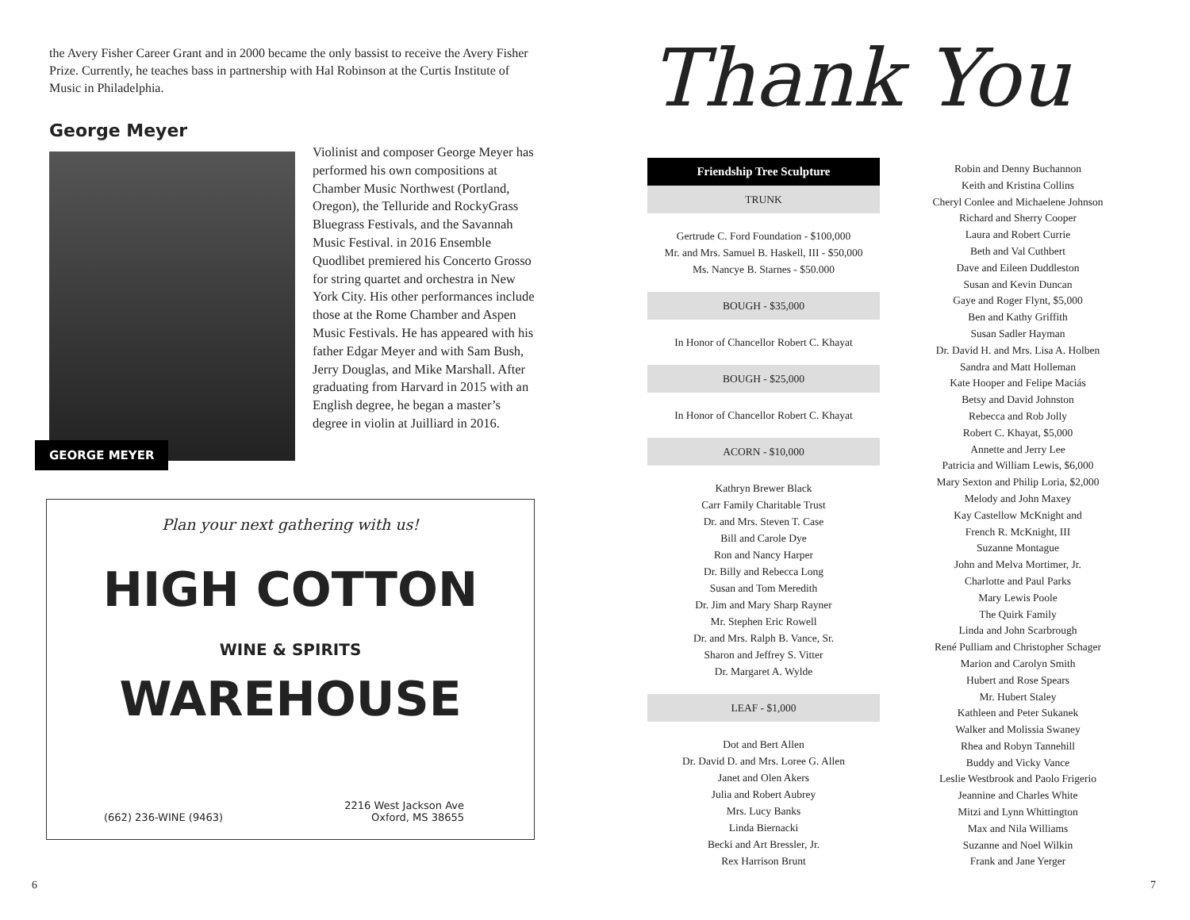the Avery Fisher Career Grant and in 2000 became the only bassist to receive the Avery Fisher Prize. Currently, he teaches bass in partnership with Hal Robinson at the Curtis Institute of Music in Philadelphia.
George Meyer
GEORGE MEYER
Violinist and composer George Meyer has performed his own compositions at Chamber Music Northwest (Portland, Oregon), the Telluride and RockyGrass Bluegrass Festivals, and the Savannah Music Festival. in 2016 Ensemble Quodlibet premiered his Concerto Grosso for string quartet and orchestra in New York City. His other performances include those at the Rome Chamber and Aspen Music Festivals. He has appeared with his father Edgar Meyer and with Sam Bush, Jerry Douglas, and Mike Marshall. After graduating from Harvard in 2015 with an English degree, he began a master’s degree in violin at Juilliard in 2016.
Plan your next gathering with us!
HIGH COTTON
WINE & SPIRITS
WAREHOUSE
(662) 236-WINE (9463) 2216 West Jackson Ave
Oxford, MS 38655
6
Thank You
Friendship Tree Sculpture
TRUNK
Gertrude C. Ford Foundation - $100,000
Mr. and Mrs. Samuel B. Haskell, III - $50,000
Ms. Nancye B. Starnes - $50.000
BOUGH - $35,000
In Honor of Chancellor Robert C. Khayat
BOUGH - $25,000
In Honor of Chancellor Robert C. Khayat
ACORN - $10,000
Kathryn Brewer Black
Carr Family Charitable Trust
Dr. and Mrs. Steven T. Case
Bill and Carole Dye
Ron and Nancy Harper
Dr. Billy and Rebecca Long
Susan and Tom Meredith
Dr. Jim and Mary Sharp Rayner
Mr. Stephen Eric Rowell
Dr. and Mrs. Ralph B. Vance, Sr.
Sharon and Jeffrey S. Vitter
Dr. Margaret A. Wylde
LEAF - $1,000
Dot and Bert Allen
Dr. David D. and Mrs. Loree G. Allen
Janet and Olen Akers
Julia and Robert Aubrey
Mrs. Lucy Banks
Linda Biernacki
Becki and Art Bressler, Jr.
Rex Harrison Brunt
Robin and Denny Buchannon
Keith and Kristina Collins
Cheryl Conlee and Michaelene Johnson
Richard and Sherry Cooper
Laura and Robert Currie
Beth and Val Cuthbert
Dave and Eileen Duddleston
Susan and Kevin Duncan
Gaye and Roger Flynt, $5,000
Ben and Kathy Griffith
Susan Sadler Hayman
Dr. David H. and Mrs. Lisa A. Holben
Sandra and Matt Holleman
Kate Hooper and Felipe Maciás
Betsy and David Johnston
Rebecca and Rob Jolly
Robert C. Khayat, $5,000
Annette and Jerry Lee
Patricia and William Lewis, $6,000
Mary Sexton and Philip Loria, $2,000
Melody and John Maxey
Kay Castellow McKnight and
French R. McKnight, III
Suzanne Montague
John and Melva Mortimer, Jr.
Charlotte and Paul Parks
Mary Lewis Poole
The Quirk Family
Linda and John Scarbrough
René Pulliam and Christopher Schager
Marion and Carolyn Smith
Hubert and Rose Spears
Mr. Hubert Staley
Kathleen and Peter Sukanek
Walker and Molissia Swaney
Rhea and Robyn Tannehill
Buddy and Vicky Vance
Leslie Westbrook and Paolo Frigerio
Jeannine and Charles White
Mitzi and Lynn Whittington
Max and Nila Williams
Suzanne and Noel Wilkin
Frank and Jane Yerger
7